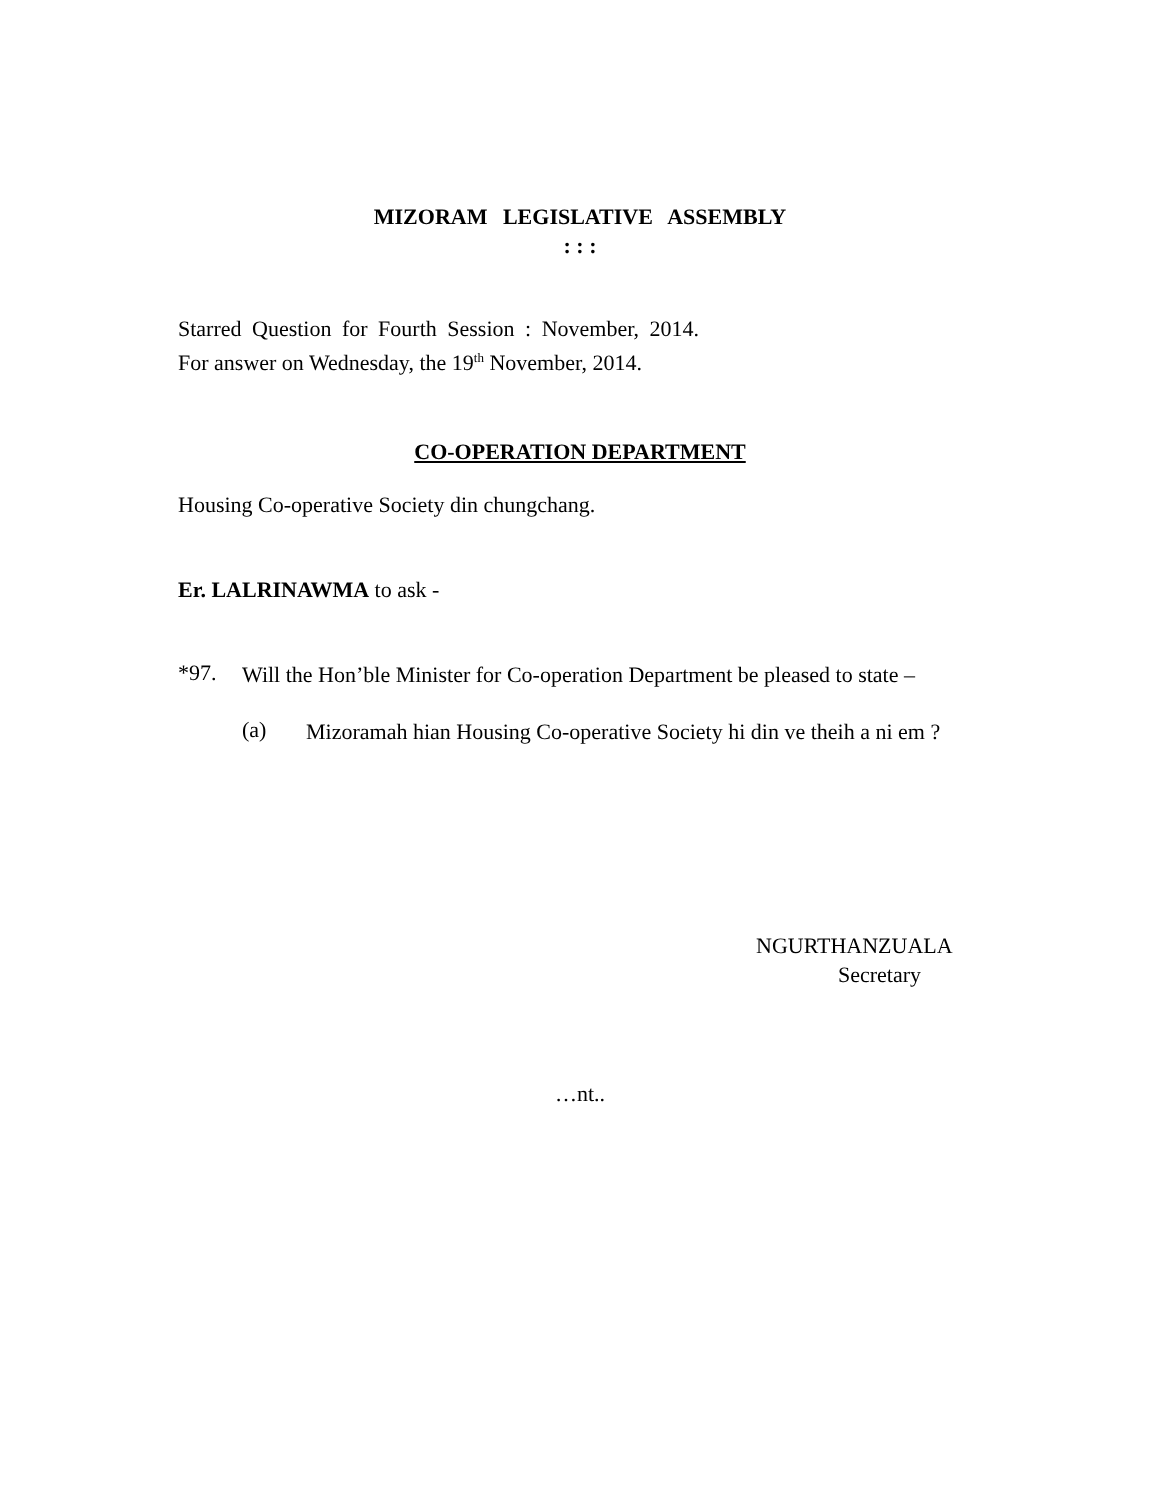MIZORAM LEGISLATIVE ASSEMBLY
: : :
Starred Question for Fourth Session : November, 2014.
For answer on Wednesday, the 19<sup>th</sup> November, 2014.
CO-OPERATION DEPARTMENT
Housing Co-operative Society din chungchang.
Er. LALRINAWMA to ask -
*97.
Will the Hon’ble Minister for Co-operation Department be pleased to state –
(a)
Mizoramah hian Housing Co-operative Society hi din ve theih a ni em ?
NGURTHANZUALA
Secretary
…nt..